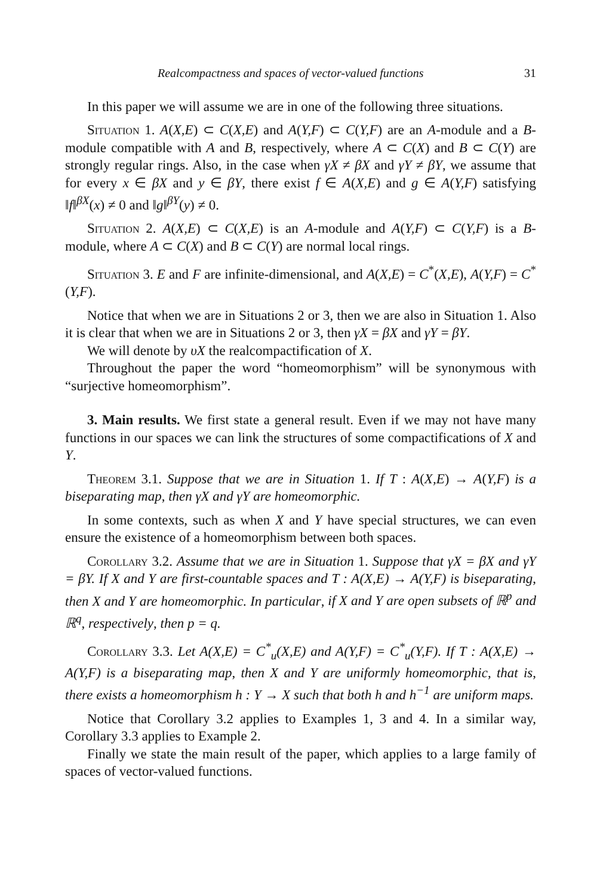Realcompactness and spaces of vector-valued functions 31
In this paper we will assume we are in one of the following three situations.
Situation 1. A(X,E) ⊂ C(X,E) and A(Y,F) ⊂ C(Y,F) are an A-module and a B-module compatible with A and B, respectively, where A ⊂ C(X) and B ⊂ C(Y) are strongly regular rings. Also, in the case when γX ≠ βX and γY ≠ βY, we assume that for every x ∈ βX and y ∈ βY, there exist f ∈ A(X,E) and g ∈ A(Y,F) satisfying ‖f‖<sup>βX</sup>(x) ≠ 0 and ‖g‖<sup>βY</sup>(y) ≠ 0.
Situation 2. A(X,E) ⊂ C(X,E) is an A-module and A(Y,F) ⊂ C(Y,F) is a B-module, where A ⊂ C(X) and B ⊂ C(Y) are normal local rings.
Situation 3. E and F are infinite-dimensional, and A(X,E) = C<sup>*</sup>(X,E), A(Y,F) = C<sup>*</sup>(Y,F).
Notice that when we are in Situations 2 or 3, then we are also in Situation 1. Also it is clear that when we are in Situations 2 or 3, then γX = βX and γY = βY.
We will denote by υX the realcompactification of X.
Throughout the paper the word “homeomorphism” will be synonymous with “surjective homeomorphism”.
3. Main results. We first state a general result. Even if we may not have many functions in our spaces we can link the structures of some compactifications of X and Y.
Theorem 3.1. Suppose that we are in Situation 1. If T : A(X,E) → A(Y,F) is a biseparating map, then γX and γY are homeomorphic.
In some contexts, such as when X and Y have special structures, we can even ensure the existence of a homeomorphism between both spaces.
Corollary 3.2. Assume that we are in Situation 1. Suppose that γX = βX and γY = βY. If X and Y are first-countable spaces and T : A(X,E) → A(Y,F) is biseparating, then X and Y are homeomorphic. In particular, if X and Y are open subsets of ℝ<sup>p</sup> and ℝ<sup>q</sup>, respectively, then p = q.
Corollary 3.3. Let A(X,E) = C<sup>*</sup><sub>u</sub>(X,E) and A(Y,F) = C<sup>*</sup><sub>u</sub>(Y,F). If T : A(X,E) → A(Y,F) is a biseparating map, then X and Y are uniformly homeomorphic, that is, there exists a homeomorphism h : Y → X such that both h and h<sup>−1</sup> are uniform maps.
Notice that Corollary 3.2 applies to Examples 1, 3 and 4. In a similar way, Corollary 3.3 applies to Example 2.
Finally we state the main result of the paper, which applies to a large family of spaces of vector-valued functions.